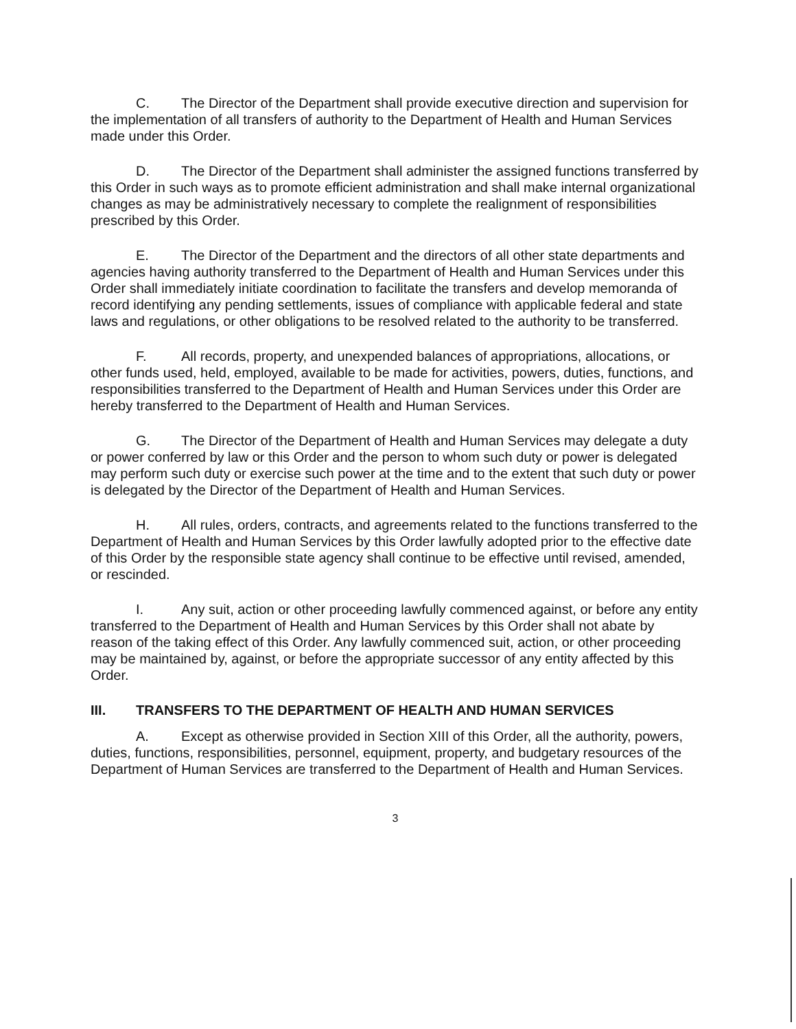C. The Director of the Department shall provide executive direction and supervision for the implementation of all transfers of authority to the Department of Health and Human Services made under this Order.
D. The Director of the Department shall administer the assigned functions transferred by this Order in such ways as to promote efficient administration and shall make internal organizational changes as may be administratively necessary to complete the realignment of responsibilities prescribed by this Order.
E. The Director of the Department and the directors of all other state departments and agencies having authority transferred to the Department of Health and Human Services under this Order shall immediately initiate coordination to facilitate the transfers and develop memoranda of record identifying any pending settlements, issues of compliance with applicable federal and state laws and regulations, or other obligations to be resolved related to the authority to be transferred.
F. All records, property, and unexpended balances of appropriations, allocations, or other funds used, held, employed, available to be made for activities, powers, duties, functions, and responsibilities transferred to the Department of Health and Human Services under this Order are hereby transferred to the Department of Health and Human Services.
G. The Director of the Department of Health and Human Services may delegate a duty or power conferred by law or this Order and the person to whom such duty or power is delegated may perform such duty or exercise such power at the time and to the extent that such duty or power is delegated by the Director of the Department of Health and Human Services.
H. All rules, orders, contracts, and agreements related to the functions transferred to the Department of Health and Human Services by this Order lawfully adopted prior to the effective date of this Order by the responsible state agency shall continue to be effective until revised, amended, or rescinded.
I. Any suit, action or other proceeding lawfully commenced against, or before any entity transferred to the Department of Health and Human Services by this Order shall not abate by reason of the taking effect of this Order. Any lawfully commenced suit, action, or other proceeding may be maintained by, against, or before the appropriate successor of any entity affected by this Order.
III. TRANSFERS TO THE DEPARTMENT OF HEALTH AND HUMAN SERVICES
A. Except as otherwise provided in Section XIII of this Order, all the authority, powers, duties, functions, responsibilities, personnel, equipment, property, and budgetary resources of the Department of Human Services are transferred to the Department of Health and Human Services.
3